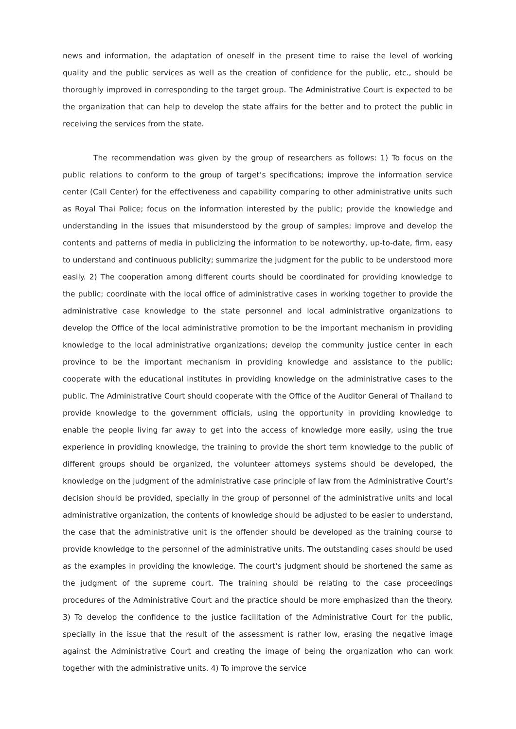news and information, the adaptation of oneself in the present time to raise the level of working quality and the public services as well as the creation of confidence for the public, etc., should be thoroughly improved in corresponding to the target group. The Administrative Court is expected to be the organization that can help to develop the state affairs for the better and to protect the public in receiving the services from the state.
The recommendation was given by the group of researchers as follows: 1) To focus on the public relations to conform to the group of target’s specifications; improve the information service center (Call Center) for the effectiveness and capability comparing to other administrative units such as Royal Thai Police; focus on the information interested by the public; provide the knowledge and understanding in the issues that misunderstood by the group of samples; improve and develop the contents and patterns of media in publicizing the information to be noteworthy, up-to-date, firm, easy to understand and continuous publicity; summarize the judgment for the public to be understood more easily. 2) The cooperation among different courts should be coordinated for providing knowledge to the public; coordinate with the local office of administrative cases in working together to provide the administrative case knowledge to the state personnel and local administrative organizations to develop the Office of the local administrative promotion to be the important mechanism in providing knowledge to the local administrative organizations; develop the community justice center in each province to be the important mechanism in providing knowledge and assistance to the public; cooperate with the educational institutes in providing knowledge on the administrative cases to the public. The Administrative Court should cooperate with the Office of the Auditor General of Thailand to provide knowledge to the government officials, using the opportunity in providing knowledge to enable the people living far away to get into the access of knowledge more easily, using the true experience in providing knowledge, the training to provide the short term knowledge to the public of different groups should be organized, the volunteer attorneys systems should be developed, the knowledge on the judgment of the administrative case principle of law from the Administrative Court’s decision should be provided, specially in the group of personnel of the administrative units and local administrative organization, the contents of knowledge should be adjusted to be easier to understand, the case that the administrative unit is the offender should be developed as the training course to provide knowledge to the personnel of the administrative units. The outstanding cases should be used as the examples in providing the knowledge. The court’s judgment should be shortened the same as the judgment of the supreme court. The training should be relating to the case proceedings procedures of the Administrative Court and the practice should be more emphasized than the theory. 3) To develop the confidence to the justice facilitation of the Administrative Court for the public, specially in the issue that the result of the assessment is rather low, erasing the negative image against the Administrative Court and creating the image of being the organization who can work together with the administrative units. 4) To improve the service